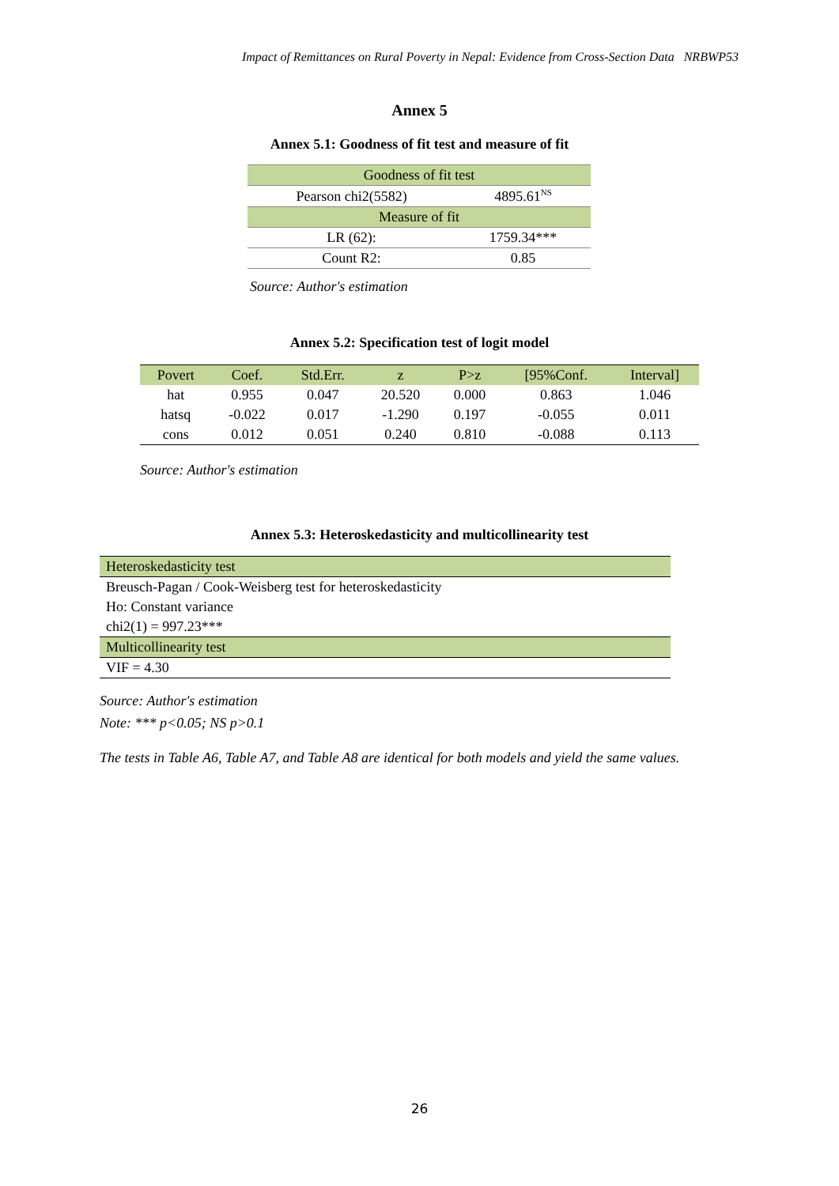Impact of Remittances on Rural Poverty in Nepal: Evidence from Cross-Section Data NRBWP53
Annex 5
Annex 5.1: Goodness of fit test and measure of fit
| Goodness of fit test | |
| Pearson chi2(5582) | 4895.61<sup>NS</sup> |
| Measure of fit | |
| LR (62): | 1759.34*** |
| Count R2: | 0.85 |
Source: Author's estimation
Annex 5.2: Specification test of logit model
| Povert | Coef. | Std.Err. | z | P>z | [95%Conf. | Interval] |
| --- | --- | --- | --- | --- | --- | --- |
| hat | 0.955 | 0.047 | 20.520 | 0.000 | 0.863 | 1.046 |
| hatsq | -0.022 | 0.017 | -1.290 | 0.197 | -0.055 | 0.011 |
| cons | 0.012 | 0.051 | 0.240 | 0.810 | -0.088 | 0.113 |
Source: Author's estimation
Annex 5.3: Heteroskedasticity and multicollinearity test
| Heteroskedasticity test |
| Breusch-Pagan / Cook-Weisberg test for heteroskedasticity |
| Ho: Constant variance |
| chi2(1) = 997.23*** |
| Multicollinearity test |
| VIF = 4.30 |
Source: Author's estimation
Note: *** p<0.05; NS p>0.1
The tests in Table A6, Table A7, and Table A8 are identical for both models and yield the same values.
26